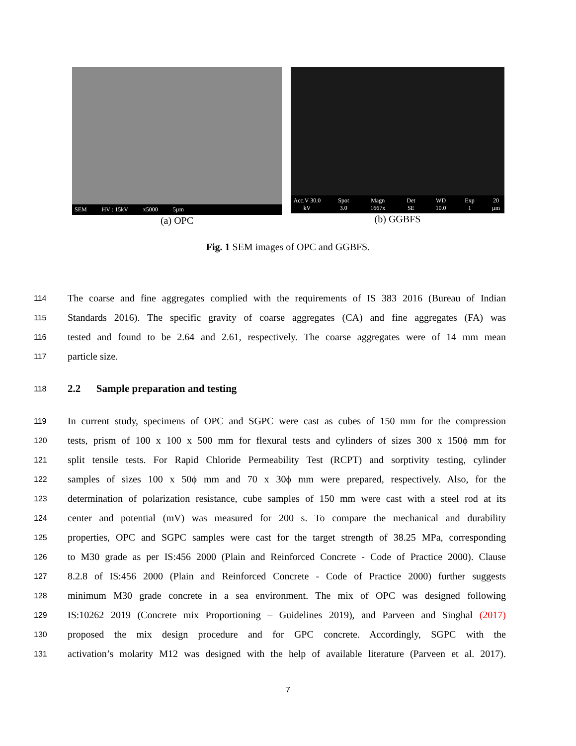SEM HV : 15kV x5000 5µm
(a) OPC
Acc.V 30.0 kV Spot 3.0 Magn 1667x Det SE WD 10.0 Exp 1 20 µm
(b) GGBFS
Fig. 1 SEM images of OPC and GGBFS.
114 The coarse and fine aggregates complied with the requirements of IS 383 2016 (Bureau of Indian
115 Standards 2016). The specific gravity of coarse aggregates (CA) and fine aggregates (FA) was
116 tested and found to be 2.64 and 2.61, respectively. The coarse aggregates were of 14 mm mean
117 particle size.
118
2.2 Sample preparation and testing
119 In current study, specimens of OPC and SGPC were cast as cubes of 150 mm for the compression
120 tests, prism of 100 x 100 x 500 mm for flexural tests and cylinders of sizes 300 x 150ϕ mm for
121 split tensile tests. For Rapid Chloride Permeability Test (RCPT) and sorptivity testing, cylinder
122 samples of sizes 100 x 50ϕ mm and 70 x 30ϕ mm were prepared, respectively. Also, for the
123 determination of polarization resistance, cube samples of 150 mm were cast with a steel rod at its
124 center and potential (mV) was measured for 200 s. To compare the mechanical and durability
125 properties, OPC and SGPC samples were cast for the target strength of 38.25 MPa, corresponding
126 to M30 grade as per IS:456 2000 (Plain and Reinforced Concrete - Code of Practice 2000). Clause
127 8.2.8 of IS:456 2000 (Plain and Reinforced Concrete - Code of Practice 2000) further suggests
128 minimum M30 grade concrete in a sea environment. The mix of OPC was designed following
129 IS:10262 2019 (Concrete mix Proportioning – Guidelines 2019), and Parveen and Singhal (2017)
130 proposed the mix design procedure and for GPC concrete. Accordingly, SGPC with the
131 activation’s molarity M12 was designed with the help of available literature (Parveen et al. 2017).
7